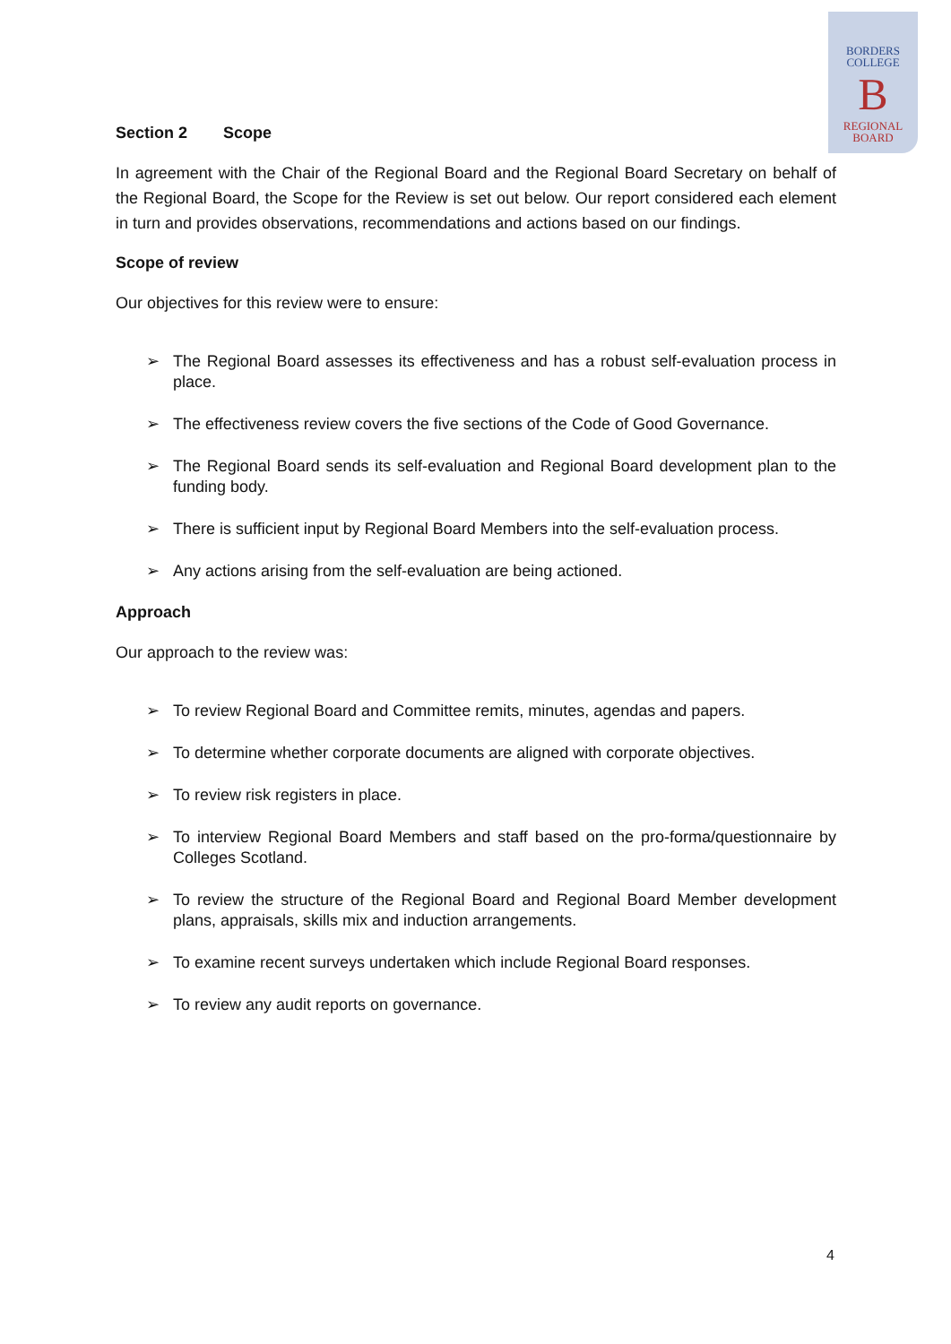BORDERS
COLLEGE
B
REGIONAL
BOARD
Section 2 Scope
In agreement with the Chair of the Regional Board and the Regional Board Secretary on behalf of the Regional Board, the Scope for the Review is set out below. Our report considered each element in turn and provides observations, recommendations and actions based on our findings.
Scope of review
Our objectives for this review were to ensure:
➢ The Regional Board assesses its effectiveness and has a robust self-evaluation process in place.
➢ The effectiveness review covers the five sections of the Code of Good Governance.
➢ The Regional Board sends its self-evaluation and Regional Board development plan to the funding body.
➢ There is sufficient input by Regional Board Members into the self-evaluation process.
➢ Any actions arising from the self-evaluation are being actioned.
Approach
Our approach to the review was:
➢ To review Regional Board and Committee remits, minutes, agendas and papers.
➢ To determine whether corporate documents are aligned with corporate objectives.
➢ To review risk registers in place.
➢ To interview Regional Board Members and staff based on the pro-forma/questionnaire by Colleges Scotland.
➢ To review the structure of the Regional Board and Regional Board Member development plans, appraisals, skills mix and induction arrangements.
➢ To examine recent surveys undertaken which include Regional Board responses.
➢ To review any audit reports on governance.
4